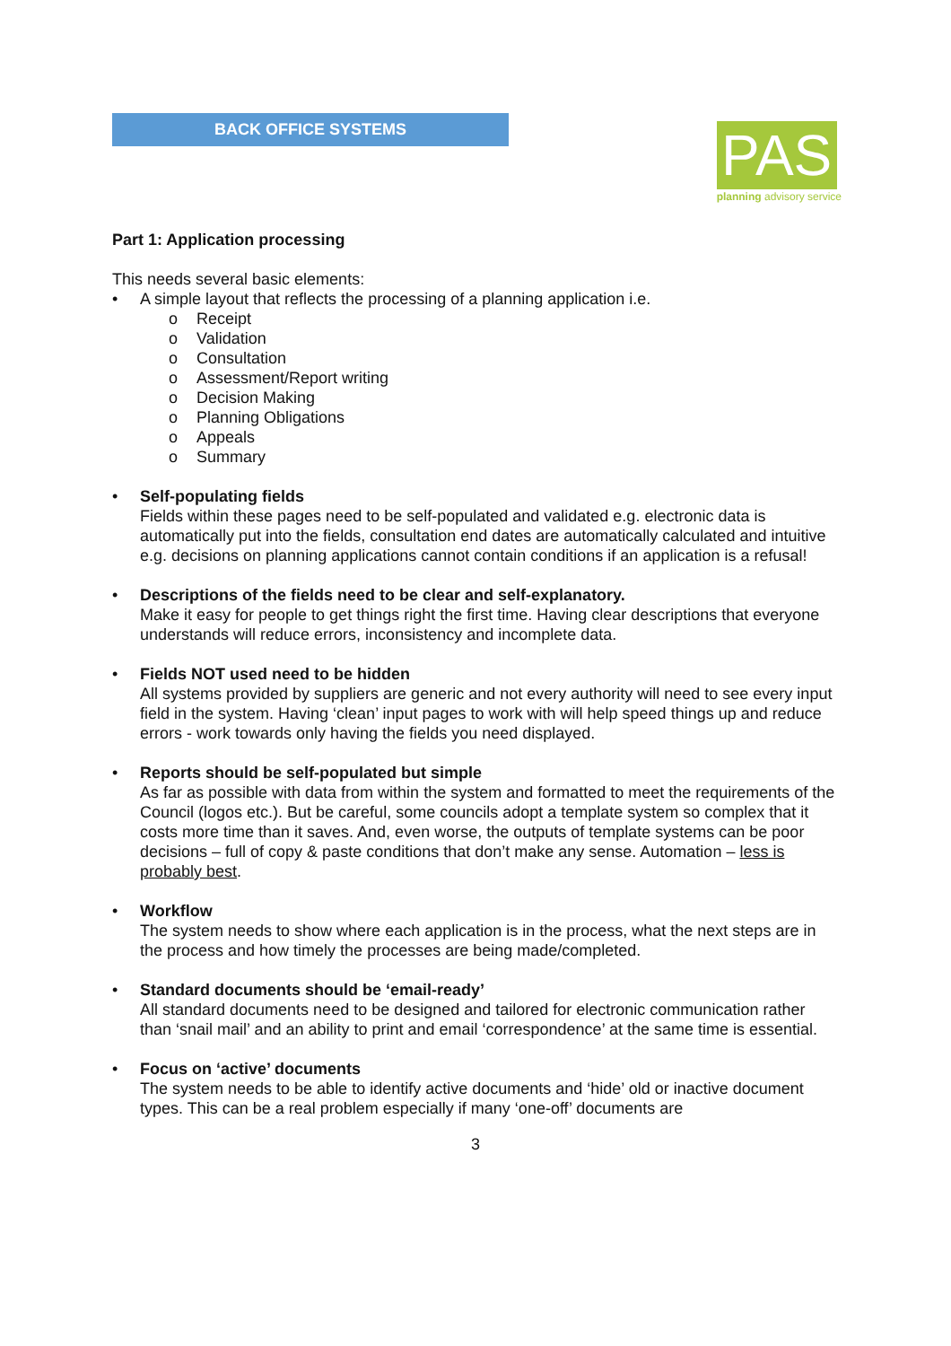BACK OFFICE SYSTEMS
PAS
planning advisory service
Part 1: Application processing
This needs several basic elements:
• A simple layout that reflects the processing of a planning application i.e.
o Receipt
o Validation
o Consultation
o Assessment/Report writing
o Decision Making
o Planning Obligations
o Appeals
o Summary
• Self-populating fields
Fields within these pages need to be self-populated and validated e.g. electronic data is automatically put into the fields, consultation end dates are automatically calculated and intuitive e.g. decisions on planning applications cannot contain conditions if an application is a refusal!
• Descriptions of the fields need to be clear and self-explanatory.
Make it easy for people to get things right the first time. Having clear descriptions that everyone understands will reduce errors, inconsistency and incomplete data.
• Fields NOT used need to be hidden
All systems provided by suppliers are generic and not every authority will need to see every input field in the system. Having ‘clean’ input pages to work with will help speed things up and reduce errors - work towards only having the fields you need displayed.
• Reports should be self-populated but simple
As far as possible with data from within the system and formatted to meet the requirements of the Council (logos etc.). But be careful, some councils adopt a template system so complex that it costs more time than it saves. And, even worse, the outputs of template systems can be poor decisions – full of copy & paste conditions that don’t make any sense. Automation – less is probably best.
• Workflow
The system needs to show where each application is in the process, what the next steps are in the process and how timely the processes are being made/completed.
• Standard documents should be ‘email-ready’
All standard documents need to be designed and tailored for electronic communication rather than ‘snail mail’ and an ability to print and email ‘correspondence’ at the same time is essential.
• Focus on ‘active’ documents
The system needs to be able to identify active documents and ‘hide’ old or inactive document types. This can be a real problem especially if many ‘one-off’ documents are
3